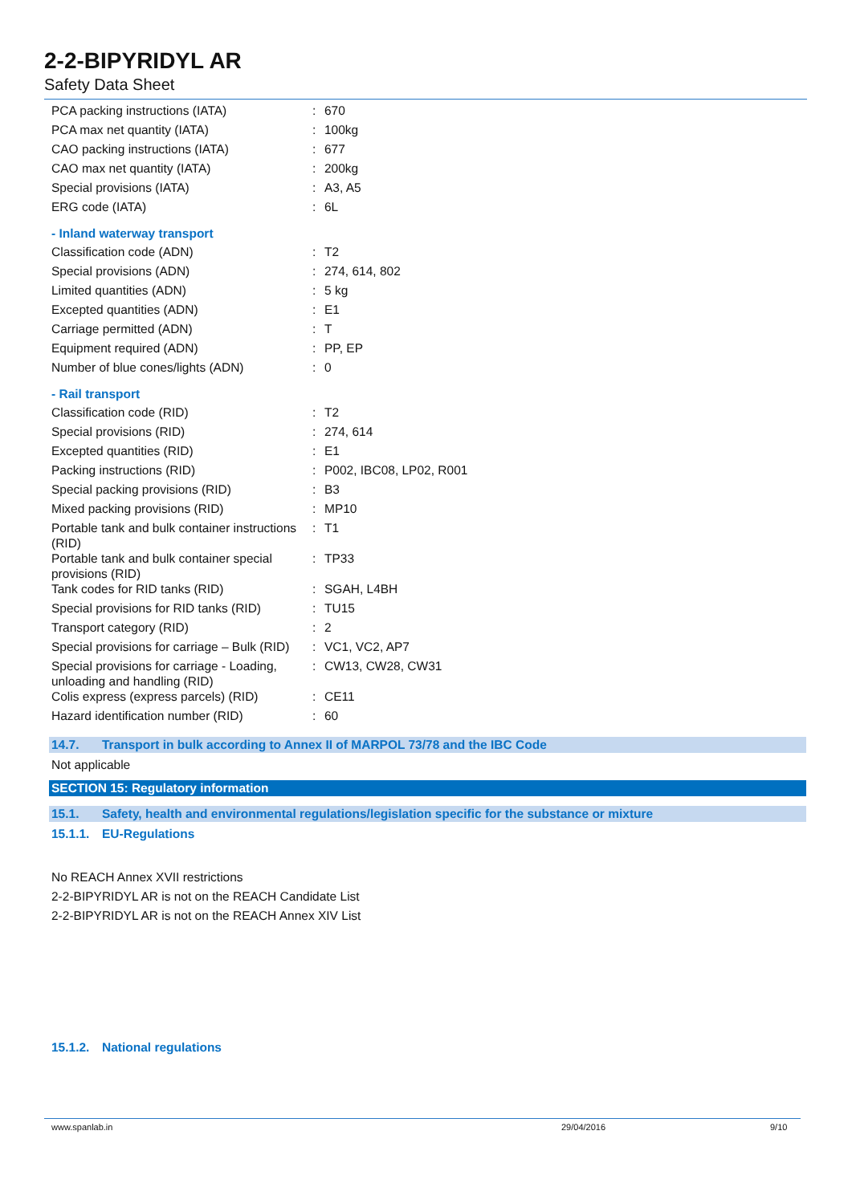2-2-BIPYRIDYL AR
Safety Data Sheet
| PCA packing instructions (IATA) | : | 670 |
| PCA max net quantity (IATA) | : | 100kg |
| CAO packing instructions (IATA) | : | 677 |
| CAO max net quantity (IATA) | : | 200kg |
| Special provisions (IATA) | : | A3, A5 |
| ERG code (IATA) | : | 6L |
- Inland waterway transport
| Classification code (ADN) | : | T2 |
| Special provisions (ADN) | : | 274, 614, 802 |
| Limited quantities (ADN) | : | 5 kg |
| Excepted quantities (ADN) | : | E1 |
| Carriage permitted (ADN) | : | T |
| Equipment required (ADN) | : | PP, EP |
| Number of blue cones/lights (ADN) | : | 0 |
- Rail transport
| Classification code (RID) | : | T2 |
| Special provisions (RID) | : | 274, 614 |
| Excepted quantities (RID) | : | E1 |
| Packing instructions (RID) | : | P002, IBC08, LP02, R001 |
| Special packing provisions (RID) | : | B3 |
| Mixed packing provisions (RID) | : | MP10 |
| Portable tank and bulk container instructions (RID) | : | T1 |
| Portable tank and bulk container special provisions (RID) | : | TP33 |
| Tank codes for RID tanks (RID) | : | SGAH, L4BH |
| Special provisions for RID tanks (RID) | : | TU15 |
| Transport category (RID) | : | 2 |
| Special provisions for carriage – Bulk (RID) | : | VC1, VC2, AP7 |
| Special provisions for carriage - Loading, unloading and handling (RID) | : | CW13, CW28, CW31 |
| Colis express (express parcels) (RID) | : | CE11 |
| Hazard identification number (RID) | : | 60 |
14.7. Transport in bulk according to Annex II of MARPOL 73/78 and the IBC Code
Not applicable
SECTION 15: Regulatory information
15.1. Safety, health and environmental regulations/legislation specific for the substance or mixture
15.1.1. EU-Regulations
No REACH Annex XVII restrictions
2-2-BIPYRIDYL AR is not on the REACH Candidate List
2-2-BIPYRIDYL AR is not on the REACH Annex XIV List
15.1.2. National regulations
www.spanlab.in 29/04/2016 9/10